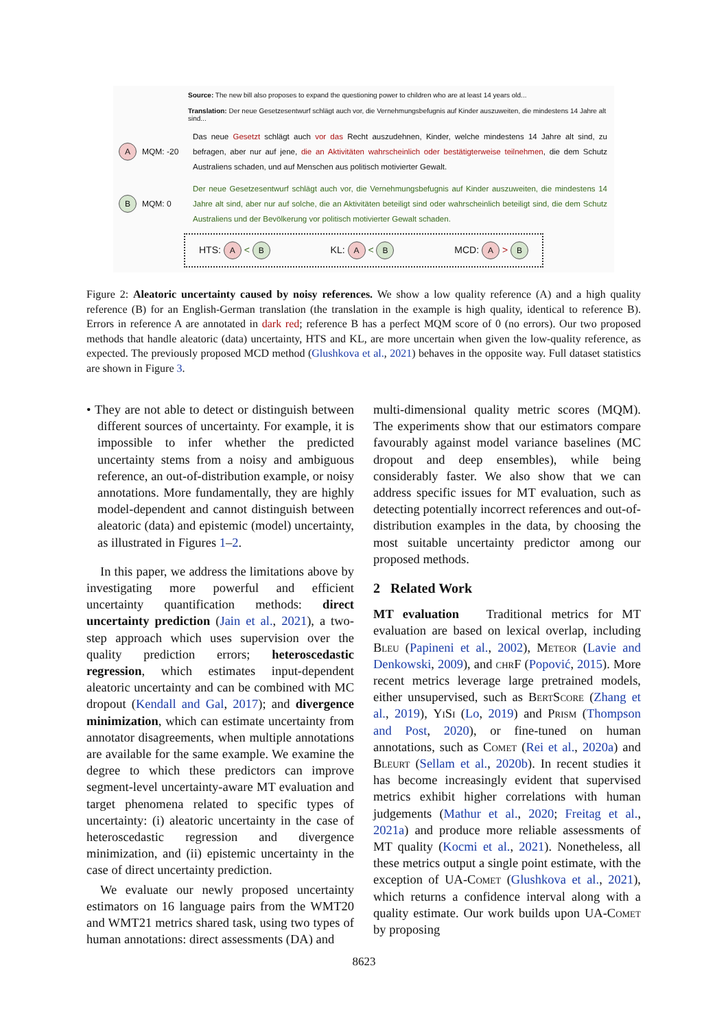Source: The new bill also proposes to expand the questioning power to children who are at least 14 years old...
Translation: Der neue Gesetzesentwurf schlägt auch vor, die Vernehmungsbefugnis auf Kinder auszuweiten, die mindestens 14 Jahre alt sind...
A MQM: -20
Das neue Gesetzt schlägt auch vor das Recht auszudehnen, Kinder, welche mindestens 14 Jahre alt sind, zu befragen, aber nur auf jene, die an Aktivitäten wahrscheinlich oder bestätigterweise teilnehmen, die dem Schutz Australiens schaden, und auf Menschen aus politisch motivierter Gewalt.
B MQM: 0
Der neue Gesetzesentwurf schlägt auch vor, die Vernehmungsbefugnis auf Kinder auszuweiten, die mindestens 14 Jahre alt sind, aber nur auf solche, die an Aktivitäten beteiligt sind oder wahrscheinlich beteiligt sind, die dem Schutz Australiens und der Bevölkerung vor politisch motivierter Gewalt schaden.
HTS: A < B KL: A < B MCD: A > B
Figure 2: Aleatoric uncertainty caused by noisy references. We show a low quality reference (A) and a high quality reference (B) for an English-German translation (the translation in the example is high quality, identical to reference B). Errors in reference A are annotated in dark red; reference B has a perfect MQM score of 0 (no errors). Our two proposed methods that handle aleatoric (data) uncertainty, HTS and KL, are more uncertain when given the low-quality reference, as expected. The previously proposed MCD method (Glushkova et al., 2021) behaves in the opposite way. Full dataset statistics are shown in Figure 3.
• They are not able to detect or distinguish between different sources of uncertainty. For example, it is impossible to infer whether the predicted uncertainty stems from a noisy and ambiguous reference, an out-of-distribution example, or noisy annotations. More fundamentally, they are highly model-dependent and cannot distinguish between aleatoric (data) and epistemic (model) uncertainty, as illustrated in Figures 1–2.
In this paper, we address the limitations above by investigating more powerful and efficient uncertainty quantification methods: direct uncertainty prediction (Jain et al., 2021), a two-step approach which uses supervision over the quality prediction errors; heteroscedastic regression, which estimates input-dependent aleatoric uncertainty and can be combined with MC dropout (Kendall and Gal, 2017); and divergence minimization, which can estimate uncertainty from annotator disagreements, when multiple annotations are available for the same example. We examine the degree to which these predictors can improve segment-level uncertainty-aware MT evaluation and target phenomena related to specific types of uncertainty: (i) aleatoric uncertainty in the case of heteroscedastic regression and divergence minimization, and (ii) epistemic uncertainty in the case of direct uncertainty prediction.
We evaluate our newly proposed uncertainty estimators on 16 language pairs from the WMT20 and WMT21 metrics shared task, using two types of human annotations: direct assessments (DA) and
multi-dimensional quality metric scores (MQM). The experiments show that our estimators compare favourably against model variance baselines (MC dropout and deep ensembles), while being considerably faster. We also show that we can address specific issues for MT evaluation, such as detecting potentially incorrect references and out-of-distribution examples in the data, by choosing the most suitable uncertainty predictor among our proposed methods.
2 Related Work
MT evaluation Traditional metrics for MT evaluation are based on lexical overlap, including Bleu (Papineni et al., 2002), Meteor (Lavie and Denkowski, 2009), and chrF (Popović, 2015). More recent metrics leverage large pretrained models, either unsupervised, such as BertScore (Zhang et al., 2019), YiSi (Lo, 2019) and Prism (Thompson and Post, 2020), or fine-tuned on human annotations, such as Comet (Rei et al., 2020a) and Bleurt (Sellam et al., 2020b). In recent studies it has become increasingly evident that supervised metrics exhibit higher correlations with human judgements (Mathur et al., 2020; Freitag et al., 2021a) and produce more reliable assessments of MT quality (Kocmi et al., 2021). Nonetheless, all these metrics output a single point estimate, with the exception of UA-Comet (Glushkova et al., 2021), which returns a confidence interval along with a quality estimate. Our work builds upon UA-Comet by proposing
8623